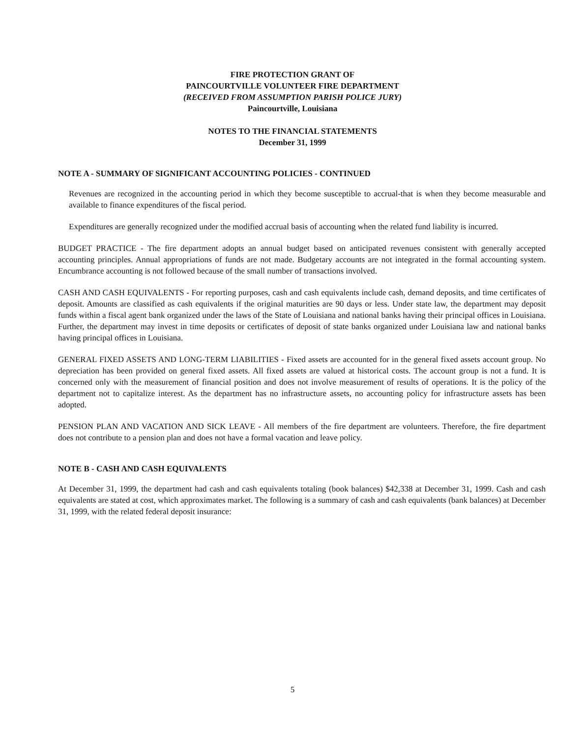FIRE PROTECTION GRANT OF
PAINCOURTVILLE VOLUNTEER FIRE DEPARTMENT
(RECEIVED FROM ASSUMPTION PARISH POLICE JURY)
Paincourtville, Louisiana
NOTES TO THE FINANCIAL STATEMENTS
December 31, 1999
NOTE A - SUMMARY OF SIGNIFICANT ACCOUNTING POLICIES - CONTINUED
Revenues are recognized in the accounting period in which they become susceptible to accrual-that is when they become measurable and available to finance expenditures of the fiscal period.
Expenditures are generally recognized under the modified accrual basis of accounting when the related fund liability is incurred.
BUDGET PRACTICE - The fire department adopts an annual budget based on anticipated revenues consistent with generally accepted accounting principles. Annual appropriations of funds are not made. Budgetary accounts are not integrated in the formal accounting system. Encumbrance accounting is not followed because of the small number of transactions involved.
CASH AND CASH EQUIVALENTS - For reporting purposes, cash and cash equivalents include cash, demand deposits, and time certificates of deposit. Amounts are classified as cash equivalents if the original maturities are 90 days or less. Under state law, the department may deposit funds within a fiscal agent bank organized under the laws of the State of Louisiana and national banks having their principal offices in Louisiana. Further, the department may invest in time deposits or certificates of deposit of state banks organized under Louisiana law and national banks having principal offices in Louisiana.
GENERAL FIXED ASSETS AND LONG-TERM LIABILITIES - Fixed assets are accounted for in the general fixed assets account group. No depreciation has been provided on general fixed assets. All fixed assets are valued at historical costs. The account group is not a fund. It is concerned only with the measurement of financial position and does not involve measurement of results of operations. It is the policy of the department not to capitalize interest. As the department has no infrastructure assets, no accounting policy for infrastructure assets has been adopted.
PENSION PLAN AND VACATION AND SICK LEAVE - All members of the fire department are volunteers. Therefore, the fire department does not contribute to a pension plan and does not have a formal vacation and leave policy.
NOTE B - CASH AND CASH EQUIVALENTS
At December 31, 1999, the department had cash and cash equivalents totaling (book balances) $42,338 at December 31, 1999. Cash and cash equivalents are stated at cost, which approximates market. The following is a summary of cash and cash equivalents (bank balances) at December 31, 1999, with the related federal deposit insurance:
5